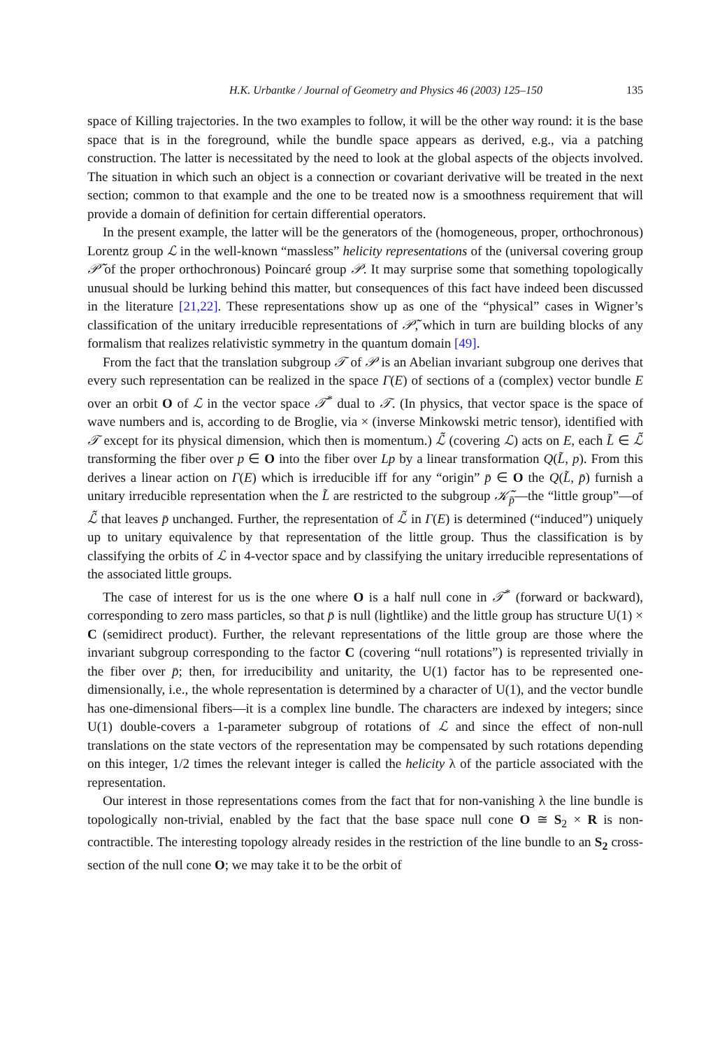H.K. Urbantke / Journal of Geometry and Physics 46 (2003) 125–150 135
space of Killing trajectories. In the two examples to follow, it will be the other way round: it is the base space that is in the foreground, while the bundle space appears as derived, e.g., via a patching construction. The latter is necessitated by the need to look at the global aspects of the objects involved. The situation in which such an object is a connection or covariant derivative will be treated in the next section; common to that example and the one to be treated now is a smoothness requirement that will provide a domain of definition for certain differential operators.
In the present example, the latter will be the generators of the (homogeneous, proper, orthochronous) Lorentz group ℒ in the well-known “massless” helicity representations of the (universal covering group 𝒫̃ of the proper orthochronous) Poincaré group 𝒫. It may surprise some that something topologically unusual should be lurking behind this matter, but consequences of this fact have indeed been discussed in the literature [21,22]. These representations show up as one of the “physical” cases in Wigner’s classification of the unitary irreducible representations of 𝒫̃, which in turn are building blocks of any formalism that realizes relativistic symmetry in the quantum domain [49].
From the fact that the translation subgroup 𝒯 of 𝒫 is an Abelian invariant subgroup one derives that every such representation can be realized in the space Γ(E) of sections of a (complex) vector bundle E over an orbit O of ℒ in the vector space 𝒯<sup>*</sup> dual to 𝒯. (In physics, that vector space is the space of wave numbers and is, according to de Broglie, via × (inverse Minkowski metric tensor), identified with 𝒯 except for its physical dimension, which then is momentum.) ℒ̃ (covering ℒ) acts on E, each L̃ ∈ ℒ̃ transforming the fiber over p ∈ O into the fiber over Lp by a linear transformation Q(L̃, p). From this derives a linear action on Γ(E) which is irreducible iff for any “origin” p̄ ∈ O the Q(L̃, p̄) furnish a unitary irreducible representation when the L̃ are restricted to the subgroup 𝒦̃<sub>p̄</sub>—the “little group”—of ℒ̃ that leaves p̄ unchanged. Further, the representation of ℒ̃ in Γ(E) is determined (“induced”) uniquely up to unitary equivalence by that representation of the little group. Thus the classification is by classifying the orbits of ℒ in 4-vector space and by classifying the unitary irreducible representations of the associated little groups.
The case of interest for us is the one where O is a half null cone in 𝒯<sup>*</sup> (forward or backward), corresponding to zero mass particles, so that p̄ is null (lightlike) and the little group has structure U(1) × C (semidirect product). Further, the relevant representations of the little group are those where the invariant subgroup corresponding to the factor C (covering “null rotations”) is represented trivially in the fiber over p̄; then, for irreducibility and unitarity, the U(1) factor has to be represented one-dimensionally, i.e., the whole representation is determined by a character of U(1), and the vector bundle has one-dimensional fibers—it is a complex line bundle. The characters are indexed by integers; since U(1) double-covers a 1-parameter subgroup of rotations of ℒ and since the effect of non-null translations on the state vectors of the representation may be compensated by such rotations depending on this integer, 1/2 times the relevant integer is called the helicity λ of the particle associated with the representation.
Our interest in those representations comes from the fact that for non-vanishing λ the line bundle is topologically non-trivial, enabled by the fact that the base space null cone O ≅ S<sub>2</sub> × R is non-contractible. The interesting topology already resides in the restriction of the line bundle to an S<sub>2</sub> cross-section of the null cone O; we may take it to be the orbit of